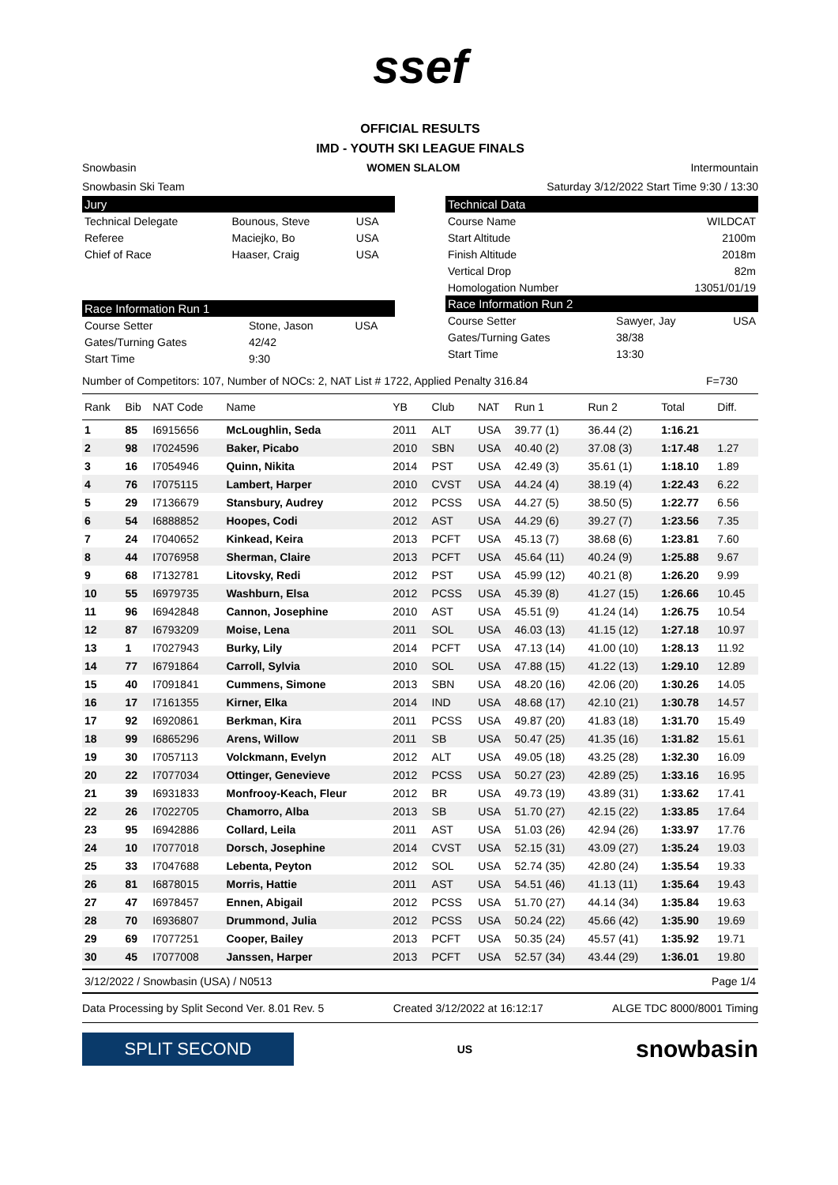ssef
OFFICIAL RESULTS
IMD - YOUTH SKI LEAGUE FINALS
Snowbasin WOMEN SLALOM Intermountain
Snowbasin Ski Team Saturday 3/12/2022 Start Time 9:30 / 13:30
Jury
| Technical Delegate | Bounous, Steve | USA |
| Referee | Maciejko, Bo | USA |
| Chief of Race | Haaser, Craig | USA |
Race Information Run 1
| Course Setter | Stone, Jason | USA |
| Gates/Turning Gates | 42/42 | |
| Start Time | 9:30 | |
Technical Data
| Course Name | WILDCAT |
| Start Altitude | 2100m |
| Finish Altitude | 2018m |
| Vertical Drop | 82m |
| Homologation Number | 13051/01/19 |
Race Information Run 2
| Course Setter | Sawyer, Jay | USA |
| Gates/Turning Gates | 38/38 | |
| Start Time | 13:30 | |
Number of Competitors: 107, Number of NOCs: 2, NAT List # 1722, Applied Penalty 316.84 F=730
| Rank | Bib | NAT Code | Name | YB | Club | NAT | Run 1 | Run 2 | Total | Diff. |
| --- | --- | --- | --- | --- | --- | --- | --- | --- | --- | --- |
| 1 | 85 | I6915656 | McLoughlin, Seda | 2011 | ALT | USA | 39.77 (1) | 36.44 (2) | 1:16.21 | |
| 2 | 98 | I7024596 | Baker, Picabo | 2010 | SBN | USA | 40.40 (2) | 37.08 (3) | 1:17.48 | 1.27 |
| 3 | 16 | I7054946 | Quinn, Nikita | 2014 | PST | USA | 42.49 (3) | 35.61 (1) | 1:18.10 | 1.89 |
| 4 | 76 | I7075115 | Lambert, Harper | 2010 | CVST | USA | 44.24 (4) | 38.19 (4) | 1:22.43 | 6.22 |
| 5 | 29 | I7136679 | Stansbury, Audrey | 2012 | PCSS | USA | 44.27 (5) | 38.50 (5) | 1:22.77 | 6.56 |
| 6 | 54 | I6888852 | Hoopes, Codi | 2012 | AST | USA | 44.29 (6) | 39.27 (7) | 1:23.56 | 7.35 |
| 7 | 24 | I7040652 | Kinkead, Keira | 2013 | PCFT | USA | 45.13 (7) | 38.68 (6) | 1:23.81 | 7.60 |
| 8 | 44 | I7076958 | Sherman, Claire | 2013 | PCFT | USA | 45.64 (11) | 40.24 (9) | 1:25.88 | 9.67 |
| 9 | 68 | I7132781 | Litovsky, Redi | 2012 | PST | USA | 45.99 (12) | 40.21 (8) | 1:26.20 | 9.99 |
| 10 | 55 | I6979735 | Washburn, Elsa | 2012 | PCSS | USA | 45.39 (8) | 41.27 (15) | 1:26.66 | 10.45 |
| 11 | 96 | I6942848 | Cannon, Josephine | 2010 | AST | USA | 45.51 (9) | 41.24 (14) | 1:26.75 | 10.54 |
| 12 | 87 | I6793209 | Moise, Lena | 2011 | SOL | USA | 46.03 (13) | 41.15 (12) | 1:27.18 | 10.97 |
| 13 | 1 | I7027943 | Burky, Lily | 2014 | PCFT | USA | 47.13 (14) | 41.00 (10) | 1:28.13 | 11.92 |
| 14 | 77 | I6791864 | Carroll, Sylvia | 2010 | SOL | USA | 47.88 (15) | 41.22 (13) | 1:29.10 | 12.89 |
| 15 | 40 | I7091841 | Cummens, Simone | 2013 | SBN | USA | 48.20 (16) | 42.06 (20) | 1:30.26 | 14.05 |
| 16 | 17 | I7161355 | Kirner, Elka | 2014 | IND | USA | 48.68 (17) | 42.10 (21) | 1:30.78 | 14.57 |
| 17 | 92 | I6920861 | Berkman, Kira | 2011 | PCSS | USA | 49.87 (20) | 41.83 (18) | 1:31.70 | 15.49 |
| 18 | 99 | I6865296 | Arens, Willow | 2011 | SB | USA | 50.47 (25) | 41.35 (16) | 1:31.82 | 15.61 |
| 19 | 30 | I7057113 | Volckmann, Evelyn | 2012 | ALT | USA | 49.05 (18) | 43.25 (28) | 1:32.30 | 16.09 |
| 20 | 22 | I7077034 | Ottinger, Genevieve | 2012 | PCSS | USA | 50.27 (23) | 42.89 (25) | 1:33.16 | 16.95 |
| 21 | 39 | I6931833 | Monfrooy-Keach, Fleur | 2012 | BR | USA | 49.73 (19) | 43.89 (31) | 1:33.62 | 17.41 |
| 22 | 26 | I7022705 | Chamorro, Alba | 2013 | SB | USA | 51.70 (27) | 42.15 (22) | 1:33.85 | 17.64 |
| 23 | 95 | I6942886 | Collard, Leila | 2011 | AST | USA | 51.03 (26) | 42.94 (26) | 1:33.97 | 17.76 |
| 24 | 10 | I7077018 | Dorsch, Josephine | 2014 | CVST | USA | 52.15 (31) | 43.09 (27) | 1:35.24 | 19.03 |
| 25 | 33 | I7047688 | Lebenta, Peyton | 2012 | SOL | USA | 52.74 (35) | 42.80 (24) | 1:35.54 | 19.33 |
| 26 | 81 | I6878015 | Morris, Hattie | 2011 | AST | USA | 54.51 (46) | 41.13 (11) | 1:35.64 | 19.43 |
| 27 | 47 | I6978457 | Ennen, Abigail | 2012 | PCSS | USA | 51.70 (27) | 44.14 (34) | 1:35.84 | 19.63 |
| 28 | 70 | I6936807 | Drummond, Julia | 2012 | PCSS | USA | 50.24 (22) | 45.66 (42) | 1:35.90 | 19.69 |
| 29 | 69 | I7077251 | Cooper, Bailey | 2013 | PCFT | USA | 50.35 (24) | 45.57 (41) | 1:35.92 | 19.71 |
| 30 | 45 | I7077008 | Janssen, Harper | 2013 | PCFT | USA | 52.57 (34) | 43.44 (29) | 1:36.01 | 19.80 |
3/12/2022 / Snowbasin (USA) / N0513 Page 1/4
Data Processing by Split Second Ver. 8.01 Rev. 5 Created 3/12/2022 at 16:12:17 ALGE TDC 8000/8001 Timing
SPLIT SECOND
US snowbasin